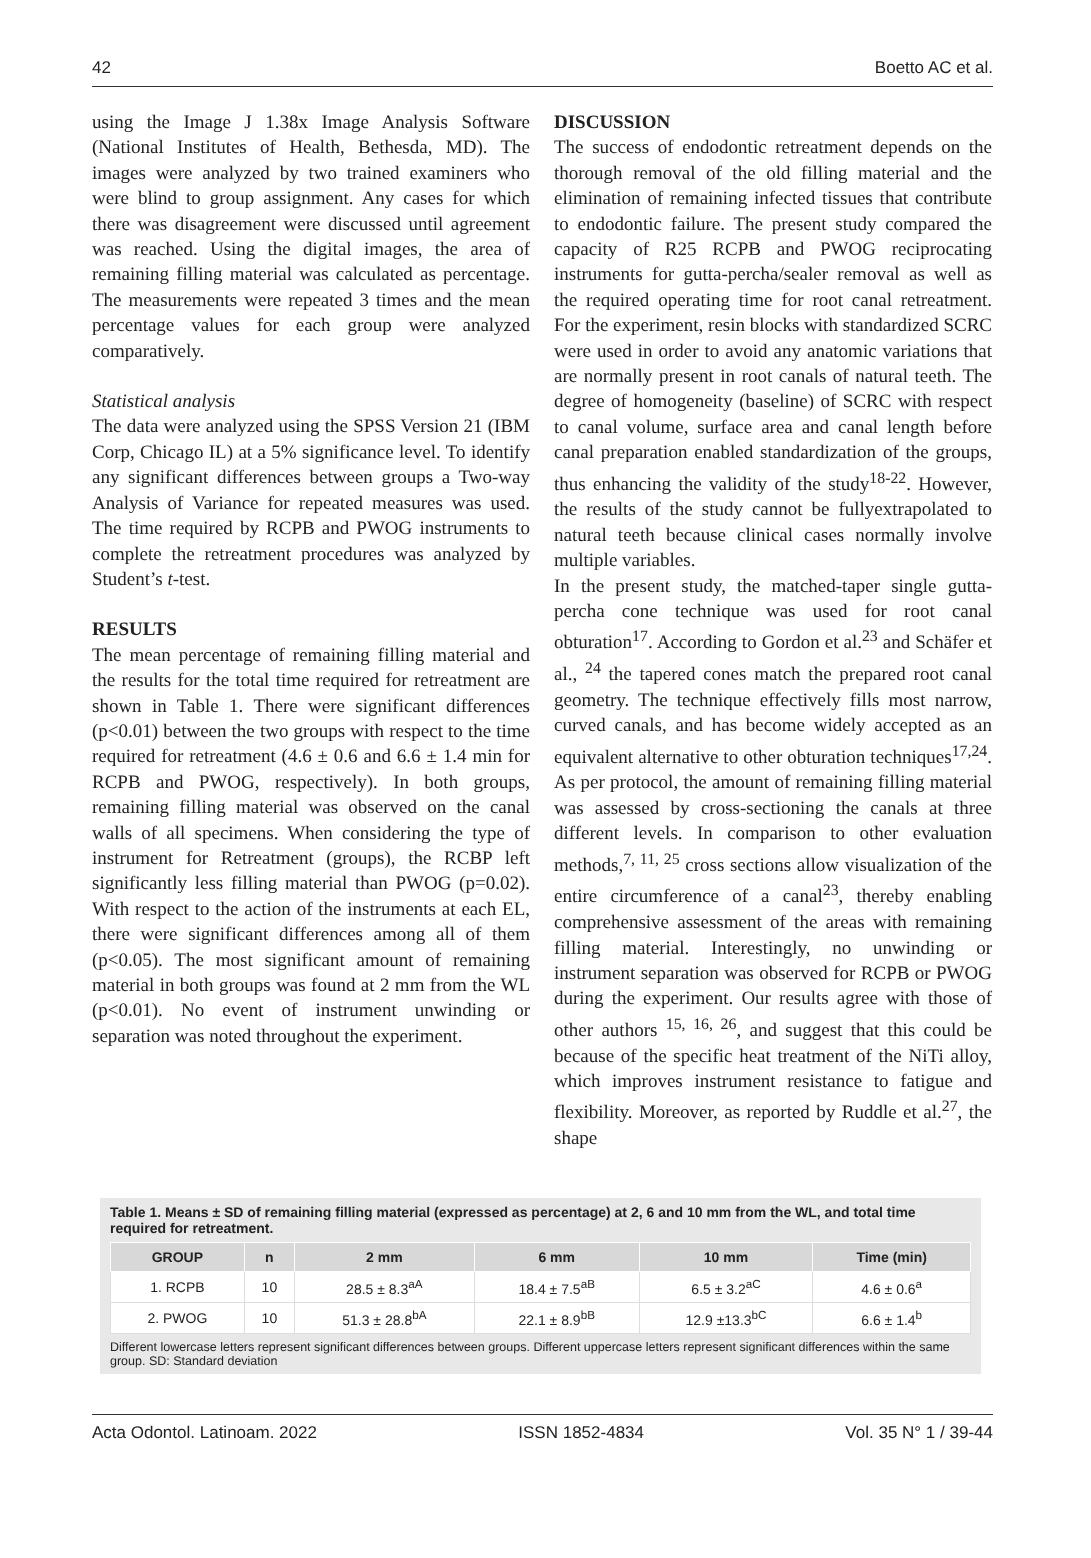42 Boetto AC et al.
using the Image J 1.38x Image Analysis Software (National Institutes of Health, Bethesda, MD). The images were analyzed by two trained examiners who were blind to group assignment. Any cases for which there was disagreement were discussed until agreement was reached. Using the digital images, the area of remaining filling material was calculated as percentage. The measurements were repeated 3 times and the mean percentage values for each group were analyzed comparatively.
Statistical analysis
The data were analyzed using the SPSS Version 21 (IBM Corp, Chicago IL) at a 5% significance level. To identify any significant differences between groups a Two-way Analysis of Variance for repeated measures was used. The time required by RCPB and PWOG instruments to complete the retreatment procedures was analyzed by Student’s t-test.
RESULTS
The mean percentage of remaining filling material and the results for the total time required for retreatment are shown in Table 1. There were significant differences (p<0.01) between the two groups with respect to the time required for retreatment (4.6 ± 0.6 and 6.6 ± 1.4 min for RCPB and PWOG, respectively). In both groups, remaining filling material was observed on the canal walls of all specimens. When considering the type of instrument for Retreatment (groups), the RCBP left significantly less filling material than PWOG (p=0.02). With respect to the action of the instruments at each EL, there were significant differences among all of them (p<0.05). The most significant amount of remaining material in both groups was found at 2 mm from the WL (p<0.01). No event of instrument unwinding or separation was noted throughout the experiment.
DISCUSSION
The success of endodontic retreatment depends on the thorough removal of the old filling material and the elimination of remaining infected tissues that contribute to endodontic failure. The present study compared the capacity of R25 RCPB and PWOG reciprocating instruments for gutta-percha/sealer removal as well as the required operating time for root canal retreatment. For the experiment, resin blocks with standardized SCRC were used in order to avoid any anatomic variations that are normally present in root canals of natural teeth. The degree of homogeneity (baseline) of SCRC with respect to canal volume, surface area and canal length before canal preparation enabled standardization of the groups, thus enhancing the validity of the study<sup>18-22</sup>. However, the results of the study cannot be fullyextrapolated to natural teeth because clinical cases normally involve multiple variables.
In the present study, the matched-taper single gutta-percha cone technique was used for root canal obturation<sup>17</sup>. According to Gordon et al.<sup>23</sup> and Schäfer et al., <sup>24</sup> the tapered cones match the prepared root canal geometry. The technique effectively fills most narrow, curved canals, and has become widely accepted as an equivalent alternative to other obturation techniques<sup>17,24</sup>. As per protocol, the amount of remaining filling material was assessed by cross-sectioning the canals at three different levels. In comparison to other evaluation methods,<sup>7, 11, 25</sup> cross sections allow visualization of the entire circumference of a canal<sup>23</sup>, thereby enabling comprehensive assessment of the areas with remaining filling material. Interestingly, no unwinding or instrument separation was observed for RCPB or PWOG during the experiment. Our results agree with those of other authors <sup>15, 16, 26</sup>, and suggest that this could be because of the specific heat treatment of the NiTi alloy, which improves instrument resistance to fatigue and flexibility. Moreover, as reported by Ruddle et al.<sup>27</sup>, the shape
Table 1. Means ± SD of remaining filling material (expressed as percentage) at 2, 6 and 10 mm from the WL, and total time required for retreatment.
| GROUP | n | 2 mm | 6 mm | 10 mm | Time (min) |
| --- | --- | --- | --- | --- | --- |
| 1. RCPB | 10 | 28.5 ± 8.3<sup>aA</sup> | 18.4 ± 7.5<sup>aB</sup> | 6.5 ± 3.2<sup>aC</sup> | 4.6 ± 0.6<sup>a</sup> |
| 2. PWOG | 10 | 51.3 ± 28.8<sup>bA</sup> | 22.1 ± 8.9<sup>bB</sup> | 12.9 ±13.3<sup>bC</sup> | 6.6 ± 1.4<sup>b</sup> |
Different lowercase letters represent significant differences between groups. Different uppercase letters represent significant differences within the same group. SD: Standard deviation
Acta Odontol. Latinoam. 2022 ISSN 1852-4834 Vol. 35 N° 1 / 39-44